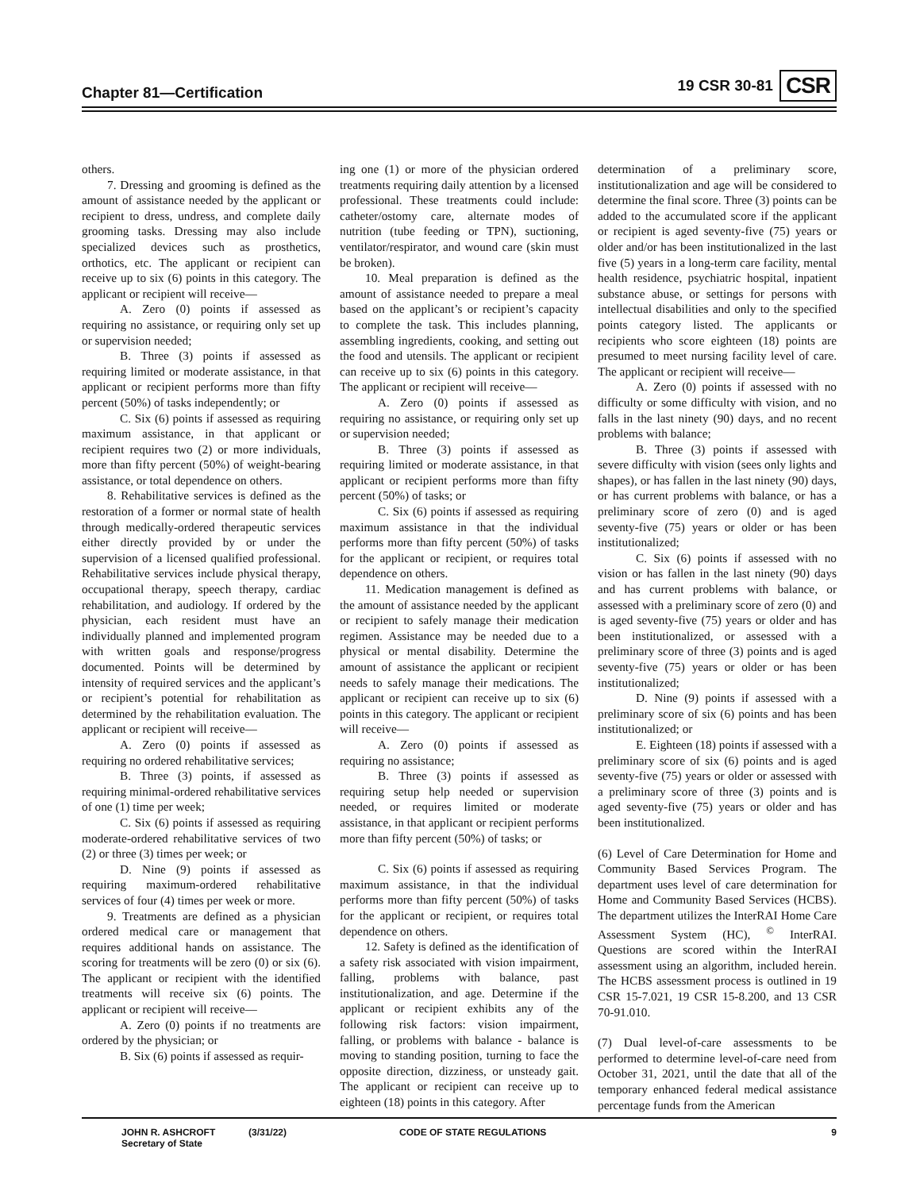Chapter 81—Certification 19 CSR 30-81 CSR
others.
7. Dressing and grooming is defined as the amount of assistance needed by the applicant or recipient to dress, undress, and complete daily grooming tasks. Dressing may also include specialized devices such as prosthetics, orthotics, etc. The applicant or recipient can receive up to six (6) points in this category. The applicant or recipient will receive—
A. Zero (0) points if assessed as requiring no assistance, or requiring only set up or supervision needed;
B. Three (3) points if assessed as requiring limited or moderate assistance, in that applicant or recipient performs more than fifty percent (50%) of tasks independently; or
C. Six (6) points if assessed as requiring maximum assistance, in that applicant or recipient requires two (2) or more individuals, more than fifty percent (50%) of weight-bearing assistance, or total dependence on others.
8. Rehabilitative services is defined as the restoration of a former or normal state of health through medically-ordered therapeutic services either directly provided by or under the supervision of a licensed qualified professional. Rehabilitative services include physical therapy, occupational therapy, speech therapy, cardiac rehabilitation, and audiology. If ordered by the physician, each resident must have an individually planned and implemented program with written goals and response/progress documented. Points will be determined by intensity of required services and the applicant’s or recipient’s potential for rehabilitation as determined by the rehabilitation evaluation. The applicant or recipient will receive—
A. Zero (0) points if assessed as requiring no ordered rehabilitative services;
B. Three (3) points, if assessed as requiring minimal-ordered rehabilitative services of one (1) time per week;
C. Six (6) points if assessed as requiring moderate-ordered rehabilitative services of two (2) or three (3) times per week; or
D. Nine (9) points if assessed as requiring maximum-ordered rehabilitative services of four (4) times per week or more.
9. Treatments are defined as a physician ordered medical care or management that requires additional hands on assistance. The scoring for treatments will be zero (0) or six (6). The applicant or recipient with the identified treatments will receive six (6) points. The applicant or recipient will receive—
A. Zero (0) points if no treatments are ordered by the physician; or
B. Six (6) points if assessed as requir-
ing one (1) or more of the physician ordered treatments requiring daily attention by a licensed professional. These treatments could include: catheter/ostomy care, alternate modes of nutrition (tube feeding or TPN), suctioning, ventilator/respirator, and wound care (skin must be broken).
10. Meal preparation is defined as the amount of assistance needed to prepare a meal based on the applicant’s or recipient’s capacity to complete the task. This includes planning, assembling ingredients, cooking, and setting out the food and utensils. The applicant or recipient can receive up to six (6) points in this category. The applicant or recipient will receive—
A. Zero (0) points if assessed as requiring no assistance, or requiring only set up or supervision needed;
B. Three (3) points if assessed as requiring limited or moderate assistance, in that applicant or recipient performs more than fifty percent (50%) of tasks; or
C. Six (6) points if assessed as requiring maximum assistance in that the individual performs more than fifty percent (50%) of tasks for the applicant or recipient, or requires total dependence on others.
11. Medication management is defined as the amount of assistance needed by the applicant or recipient to safely manage their medication regimen. Assistance may be needed due to a physical or mental disability. Determine the amount of assistance the applicant or recipient needs to safely manage their medications. The applicant or recipient can receive up to six (6) points in this category. The applicant or recipient will receive—
A. Zero (0) points if assessed as requiring no assistance;
B. Three (3) points if assessed as requiring setup help needed or supervision needed, or requires limited or moderate assistance, in that applicant or recipient performs more than fifty percent (50%) of tasks; or
C. Six (6) points if assessed as requiring maximum assistance, in that the individual performs more than fifty percent (50%) of tasks for the applicant or recipient, or requires total dependence on others.
12. Safety is defined as the identification of a safety risk associated with vision impairment, falling, problems with balance, past institutionalization, and age. Determine if the applicant or recipient exhibits any of the following risk factors: vision impairment, falling, or problems with balance - balance is moving to standing position, turning to face the opposite direction, dizziness, or unsteady gait. The applicant or recipient can receive up to eighteen (18) points in this category. After
determination of a preliminary score, institutionalization and age will be considered to determine the final score. Three (3) points can be added to the accumulated score if the applicant or recipient is aged seventy-five (75) years or older and/or has been institutionalized in the last five (5) years in a long-term care facility, mental health residence, psychiatric hospital, inpatient substance abuse, or settings for persons with intellectual disabilities and only to the specified points category listed. The applicants or recipients who score eighteen (18) points are presumed to meet nursing facility level of care. The applicant or recipient will receive—
A. Zero (0) points if assessed with no difficulty or some difficulty with vision, and no falls in the last ninety (90) days, and no recent problems with balance;
B. Three (3) points if assessed with severe difficulty with vision (sees only lights and shapes), or has fallen in the last ninety (90) days, or has current problems with balance, or has a preliminary score of zero (0) and is aged seventy-five (75) years or older or has been institutionalized;
C. Six (6) points if assessed with no vision or has fallen in the last ninety (90) days and has current problems with balance, or assessed with a preliminary score of zero (0) and is aged seventy-five (75) years or older and has been institutionalized, or assessed with a preliminary score of three (3) points and is aged seventy-five (75) years or older or has been institutionalized;
D. Nine (9) points if assessed with a preliminary score of six (6) points and has been institutionalized; or
E. Eighteen (18) points if assessed with a preliminary score of six (6) points and is aged seventy-five (75) years or older or assessed with a preliminary score of three (3) points and is aged seventy-five (75) years or older and has been institutionalized.
(6) Level of Care Determination for Home and Community Based Services Program. The department uses level of care determination for Home and Community Based Services (HCBS). The department utilizes the InterRAI Home Care Assessment System (HC), <sup>©</sup> InterRAI. Questions are scored within the InterRAI assessment using an algorithm, included herein. The HCBS assessment process is outlined in 19 CSR 15-7.021, 19 CSR 15-8.200, and 13 CSR 70-91.010.
(7) Dual level-of-care assessments to be performed to determine level-of-care need from October 31, 2021, until the date that all of the temporary enhanced federal medical assistance percentage funds from the American
JOHN R. ASHCROFT
Secretary of State
(3/31/22) CODE OF STATE REGULATIONS 9